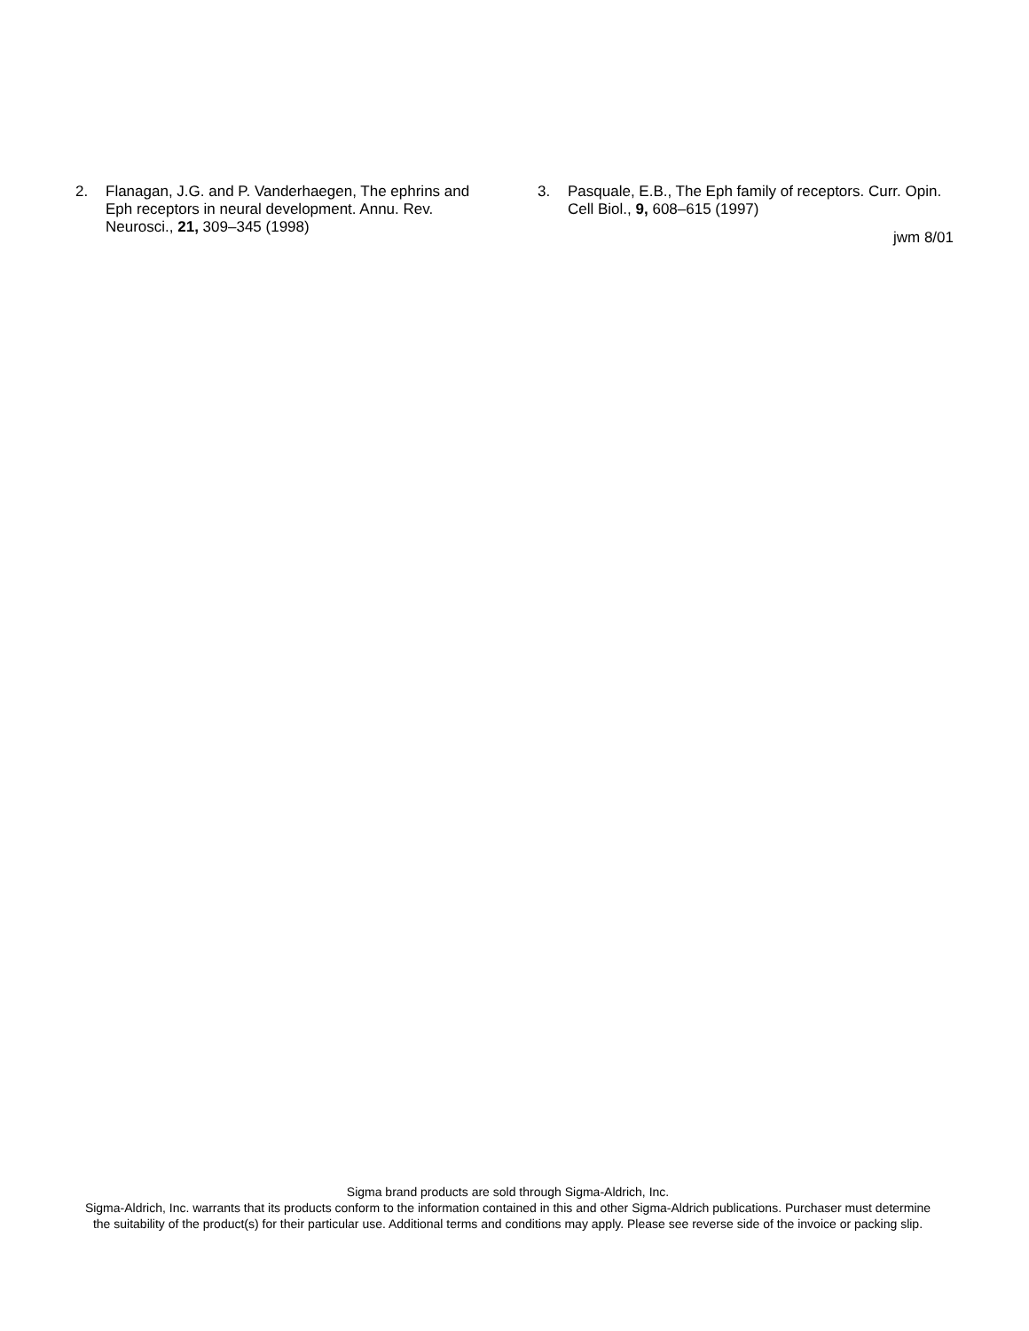2. Flanagan, J.G. and P. Vanderhaegen, The ephrins and Eph receptors in neural development. Annu. Rev. Neurosci., 21, 309–345 (1998)
3. Pasquale, E.B., The Eph family of receptors. Curr. Opin. Cell Biol., 9, 608–615 (1997)
jwm 8/01
Sigma brand products are sold through Sigma-Aldrich, Inc.
Sigma-Aldrich, Inc. warrants that its products conform to the information contained in this and other Sigma-Aldrich publications. Purchaser must determine the suitability of the product(s) for their particular use. Additional terms and conditions may apply. Please see reverse side of the invoice or packing slip.